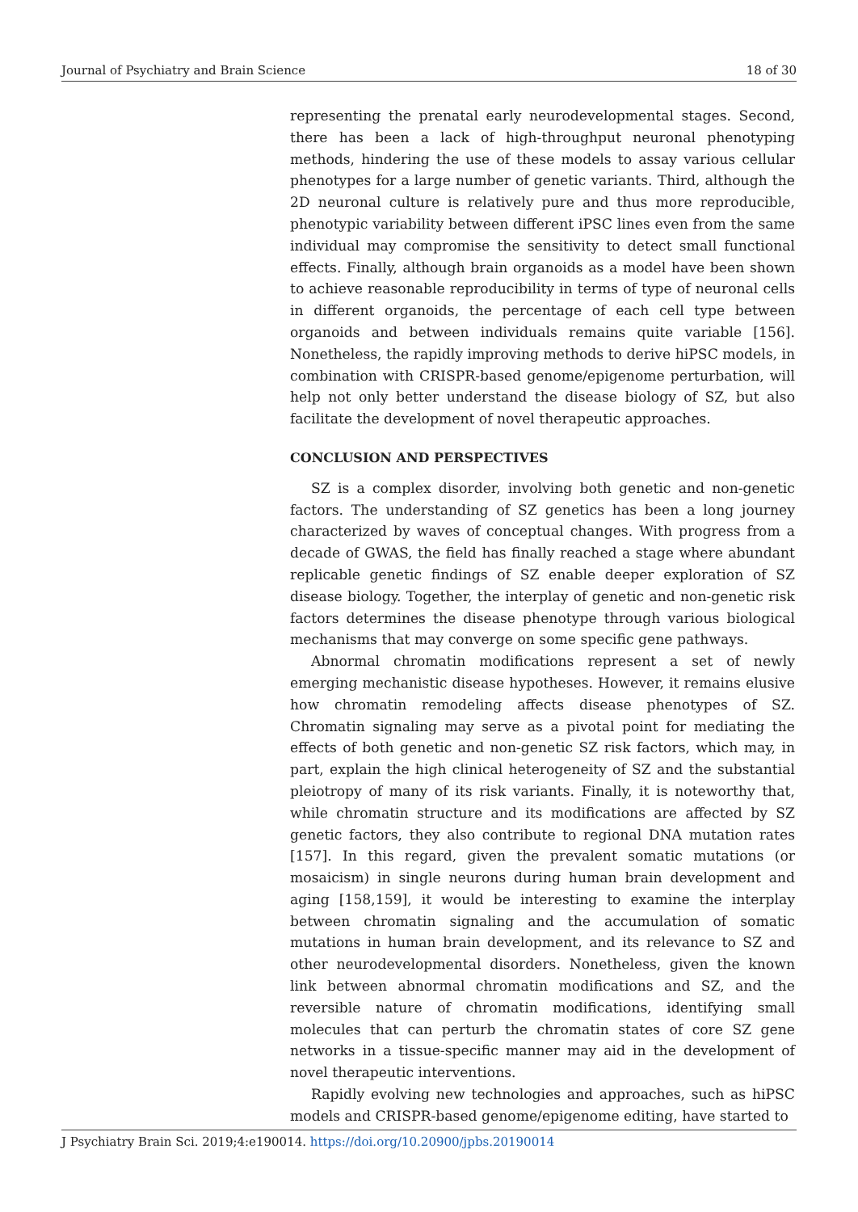Journal of Psychiatry and Brain Science 18 of 30
representing the prenatal early neurodevelopmental stages. Second, there has been a lack of high-throughput neuronal phenotyping methods, hindering the use of these models to assay various cellular phenotypes for a large number of genetic variants. Third, although the 2D neuronal culture is relatively pure and thus more reproducible, phenotypic variability between different iPSC lines even from the same individual may compromise the sensitivity to detect small functional effects. Finally, although brain organoids as a model have been shown to achieve reasonable reproducibility in terms of type of neuronal cells in different organoids, the percentage of each cell type between organoids and between individuals remains quite variable [156]. Nonetheless, the rapidly improving methods to derive hiPSC models, in combination with CRISPR-based genome/epigenome perturbation, will help not only better understand the disease biology of SZ, but also facilitate the development of novel therapeutic approaches.
CONCLUSION AND PERSPECTIVES
SZ is a complex disorder, involving both genetic and non-genetic factors. The understanding of SZ genetics has been a long journey characterized by waves of conceptual changes. With progress from a decade of GWAS, the field has finally reached a stage where abundant replicable genetic findings of SZ enable deeper exploration of SZ disease biology. Together, the interplay of genetic and non-genetic risk factors determines the disease phenotype through various biological mechanisms that may converge on some specific gene pathways.
Abnormal chromatin modifications represent a set of newly emerging mechanistic disease hypotheses. However, it remains elusive how chromatin remodeling affects disease phenotypes of SZ. Chromatin signaling may serve as a pivotal point for mediating the effects of both genetic and non-genetic SZ risk factors, which may, in part, explain the high clinical heterogeneity of SZ and the substantial pleiotropy of many of its risk variants. Finally, it is noteworthy that, while chromatin structure and its modifications are affected by SZ genetic factors, they also contribute to regional DNA mutation rates [157]. In this regard, given the prevalent somatic mutations (or mosaicism) in single neurons during human brain development and aging [158,159], it would be interesting to examine the interplay between chromatin signaling and the accumulation of somatic mutations in human brain development, and its relevance to SZ and other neurodevelopmental disorders. Nonetheless, given the known link between abnormal chromatin modifications and SZ, and the reversible nature of chromatin modifications, identifying small molecules that can perturb the chromatin states of core SZ gene networks in a tissue-specific manner may aid in the development of novel therapeutic interventions.
Rapidly evolving new technologies and approaches, such as hiPSC models and CRISPR-based genome/epigenome editing, have started to
J Psychiatry Brain Sci. 2019;4:e190014. https://doi.org/10.20900/jpbs.20190014